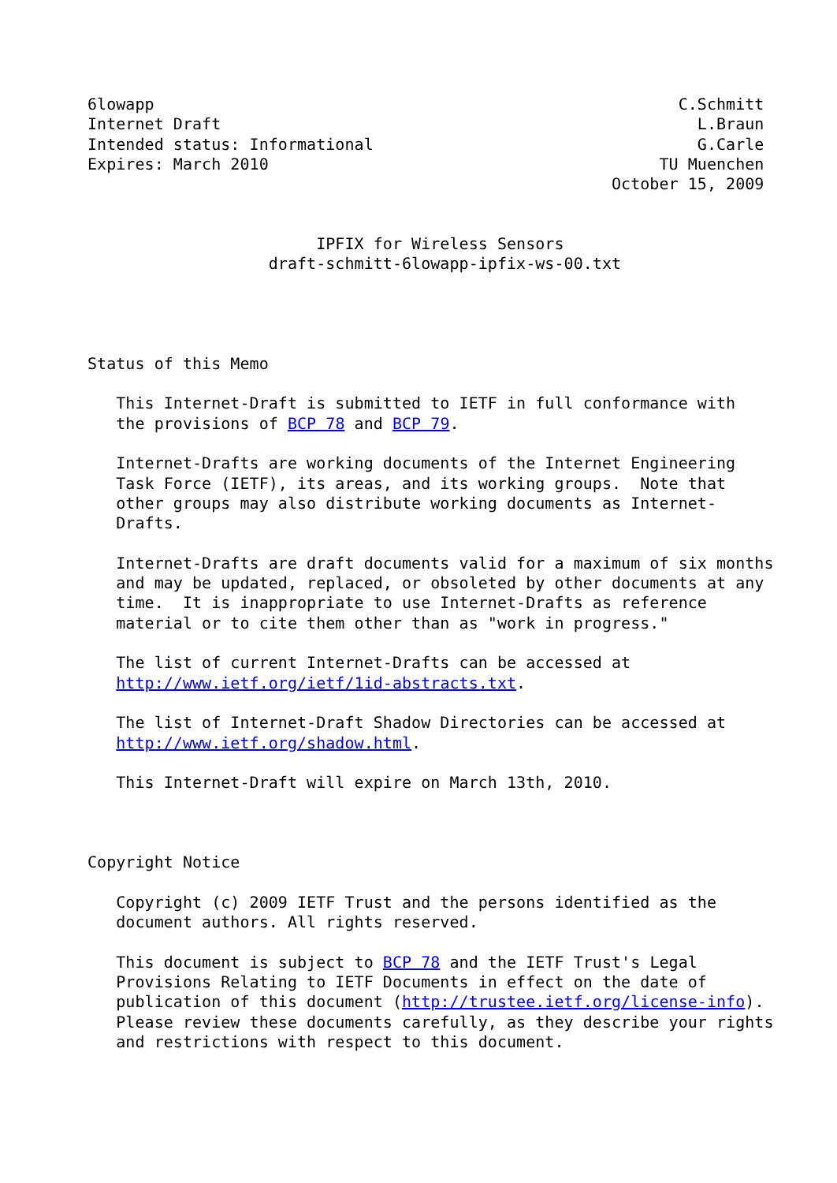6lowapp                                                       C.Schmitt
Internet Draft                                                  L.Braun
Intended status: Informational                                  G.Carle
Expires: March 2010                                         TU Muenchen
                                                       October 15, 2009


                        IPFIX for Wireless Sensors
                   draft-schmitt-6lowapp-ipfix-ws-00.txt




Status of this Memo

   This Internet-Draft is submitted to IETF in full conformance with
   the provisions of BCP 78 and BCP 79.

   Internet-Drafts are working documents of the Internet Engineering
   Task Force (IETF), its areas, and its working groups.  Note that
   other groups may also distribute working documents as Internet-
   Drafts.

   Internet-Drafts are draft documents valid for a maximum of six months
   and may be updated, replaced, or obsoleted by other documents at any
   time.  It is inappropriate to use Internet-Drafts as reference
   material or to cite them other than as "work in progress."

   The list of current Internet-Drafts can be accessed at
   http://www.ietf.org/ietf/1id-abstracts.txt.

   The list of Internet-Draft Shadow Directories can be accessed at
   http://www.ietf.org/shadow.html.

   This Internet-Draft will expire on March 13th, 2010.



Copyright Notice

   Copyright (c) 2009 IETF Trust and the persons identified as the
   document authors. All rights reserved.

   This document is subject to BCP 78 and the IETF Trust's Legal
   Provisions Relating to IETF Documents in effect on the date of
   publication of this document (http://trustee.ietf.org/license-info).
   Please review these documents carefully, as they describe your rights
   and restrictions with respect to this document.